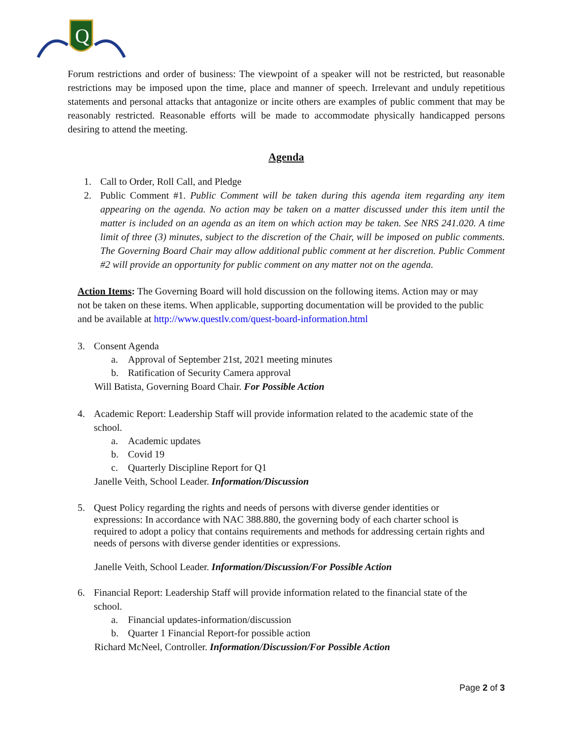Q
Forum restrictions and order of business: The viewpoint of a speaker will not be restricted, but reasonable restrictions may be imposed upon the time, place and manner of speech. Irrelevant and unduly repetitious statements and personal attacks that antagonize or incite others are examples of public comment that may be reasonably restricted. Reasonable efforts will be made to accommodate physically handicapped persons desiring to attend the meeting.
Agenda
1. Call to Order, Roll Call, and Pledge
2.
Public Comment #1. Public Comment will be taken during this agenda item regarding any item appearing on the agenda. No action may be taken on a matter discussed under this item until the matter is included on an agenda as an item on which action may be taken. See NRS 241.020. A time limit of three (3) minutes, subject to the discretion of the Chair, will be imposed on public comments. The Governing Board Chair may allow additional public comment at her discretion. Public Comment #2 will provide an opportunity for public comment on any matter not on the agenda.
Action Items: The Governing Board will hold discussion on the following items. Action may or may not be taken on these items. When applicable, supporting documentation will be provided to the public and be available at http://www.questlv.com/quest-board-information.html
3. Consent Agenda
a. Approval of September 21st, 2021 meeting minutes
b. Ratification of Security Camera approval
Will Batista, Governing Board Chair. For Possible Action
4. Academic Report: Leadership Staff will provide information related to the academic state of the school.
a. Academic updates
b. Covid 19
c. Quarterly Discipline Report for Q1
Janelle Veith, School Leader. Information/Discussion
5. Quest Policy regarding the rights and needs of persons with diverse gender identities or expressions: In accordance with NAC 388.880, the governing body of each charter school is required to adopt a policy that contains requirements and methods for addressing certain rights and needs of persons with diverse gender identities or expressions.
Janelle Veith, School Leader. Information/Discussion/For Possible Action
6. Financial Report: Leadership Staff will provide information related to the financial state of the school.
a. Financial updates-information/discussion
b. Quarter 1 Financial Report-for possible action
Richard McNeel, Controller. Information/Discussion/For Possible Action
Page 2 of 3